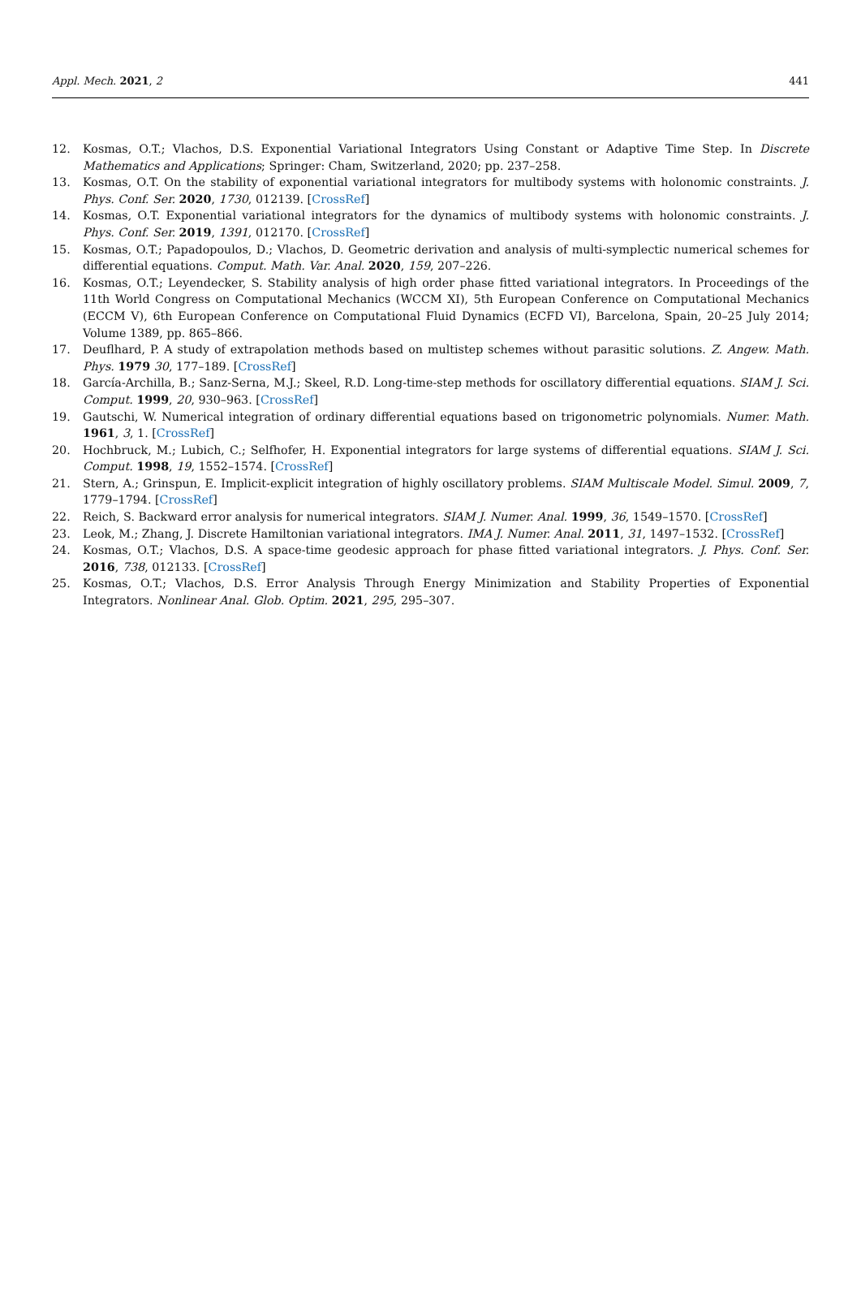Appl. Mech. 2021, 2 441
12. Kosmas, O.T.; Vlachos, D.S. Exponential Variational Integrators Using Constant or Adaptive Time Step. In Discrete Mathematics and Applications; Springer: Cham, Switzerland, 2020; pp. 237–258.
13. Kosmas, O.T. On the stability of exponential variational integrators for multibody systems with holonomic constraints. J. Phys. Conf. Ser. 2020, 1730, 012139. [CrossRef]
14. Kosmas, O.T. Exponential variational integrators for the dynamics of multibody systems with holonomic constraints. J. Phys. Conf. Ser. 2019, 1391, 012170. [CrossRef]
15. Kosmas, O.T.; Papadopoulos, D.; Vlachos, D. Geometric derivation and analysis of multi-symplectic numerical schemes for differential equations. Comput. Math. Var. Anal. 2020, 159, 207–226.
16. Kosmas, O.T.; Leyendecker, S. Stability analysis of high order phase fitted variational integrators. In Proceedings of the 11th World Congress on Computational Mechanics (WCCM XI), 5th European Conference on Computational Mechanics (ECCM V), 6th European Conference on Computational Fluid Dynamics (ECFD VI), Barcelona, Spain, 20–25 July 2014; Volume 1389, pp. 865–866.
17. Deuflhard, P. A study of extrapolation methods based on multistep schemes without parasitic solutions. Z. Angew. Math. Phys. 1979 30, 177–189. [CrossRef]
18. García-Archilla, B.; Sanz-Serna, M.J.; Skeel, R.D. Long-time-step methods for oscillatory differential equations. SIAM J. Sci. Comput. 1999, 20, 930–963. [CrossRef]
19. Gautschi, W. Numerical integration of ordinary differential equations based on trigonometric polynomials. Numer. Math. 1961, 3, 1. [CrossRef]
20. Hochbruck, M.; Lubich, C.; Selfhofer, H. Exponential integrators for large systems of differential equations. SIAM J. Sci. Comput. 1998, 19, 1552–1574. [CrossRef]
21. Stern, A.; Grinspun, E. Implicit-explicit integration of highly oscillatory problems. SIAM Multiscale Model. Simul. 2009, 7, 1779–1794. [CrossRef]
22. Reich, S. Backward error analysis for numerical integrators. SIAM J. Numer. Anal. 1999, 36, 1549–1570. [CrossRef]
23. Leok, M.; Zhang, J. Discrete Hamiltonian variational integrators. IMA J. Numer. Anal. 2011, 31, 1497–1532. [CrossRef]
24. Kosmas, O.T.; Vlachos, D.S. A space-time geodesic approach for phase fitted variational integrators. J. Phys. Conf. Ser. 2016, 738, 012133. [CrossRef]
25. Kosmas, O.T.; Vlachos, D.S. Error Analysis Through Energy Minimization and Stability Properties of Exponential Integrators. Nonlinear Anal. Glob. Optim. 2021, 295, 295–307.